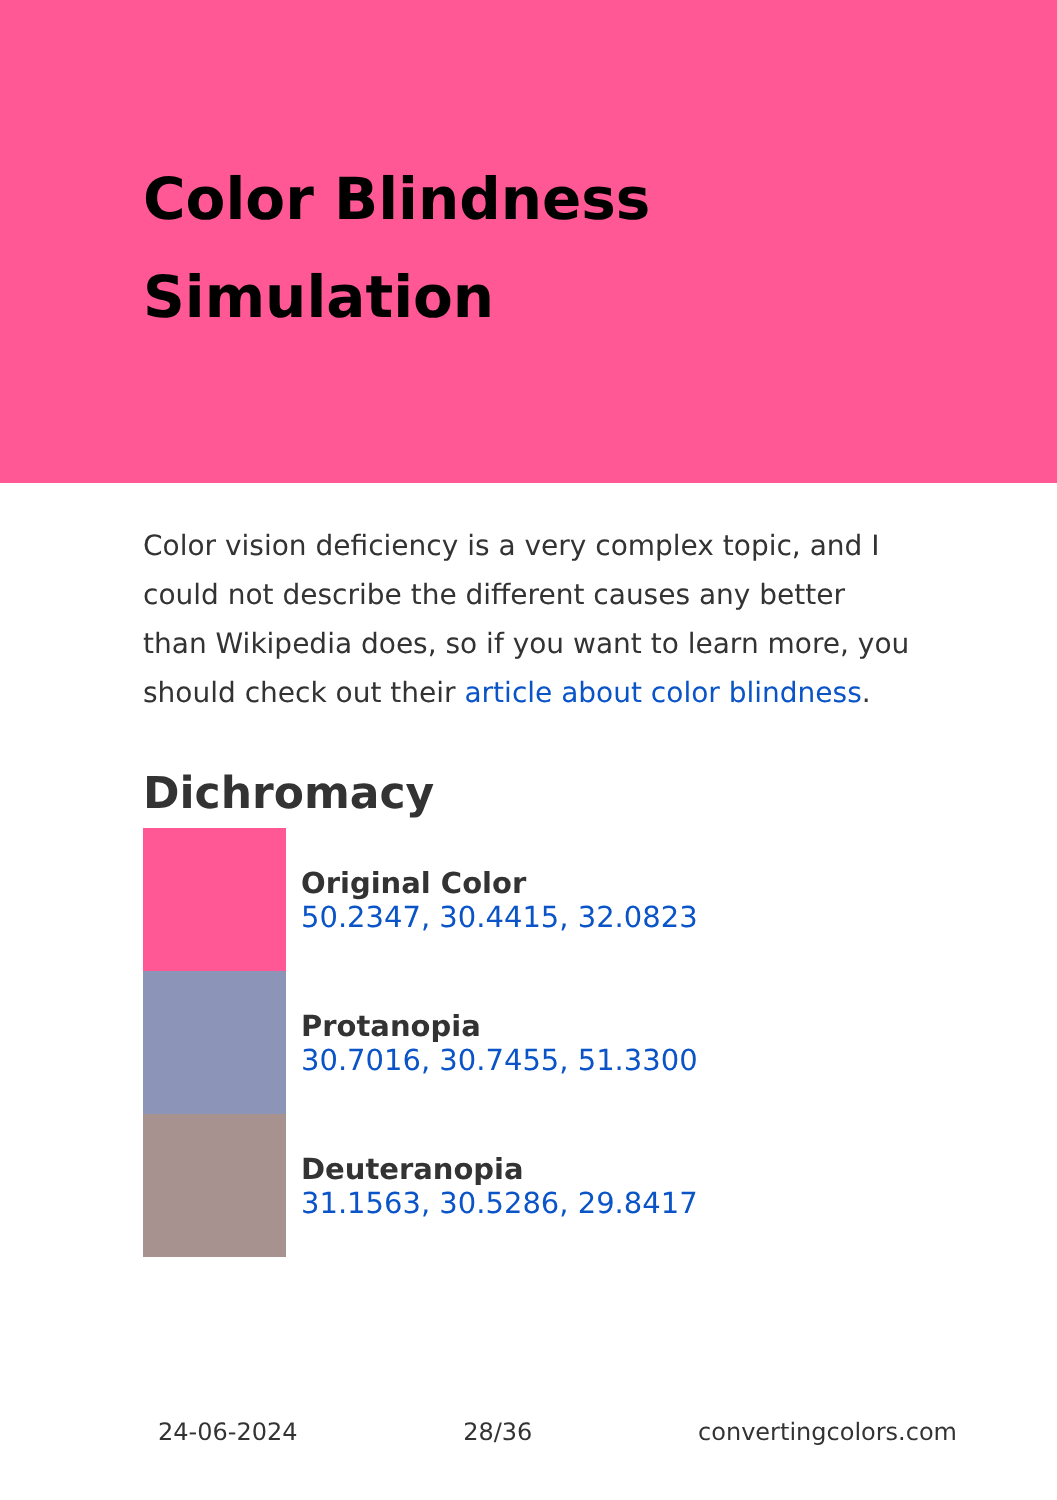Color Blindness Simulation
Color vision deficiency is a very complex topic, and I could not describe the different causes any better than Wikipedia does, so if you want to learn more, you should check out their article about color blindness.
Dichromacy
Original Color
50.2347, 30.4415, 32.0823
Protanopia
30.7016, 30.7455, 51.3300
Deuteranopia
31.1563, 30.5286, 29.8417
24-06-2024 28/36 convertingcolors.com